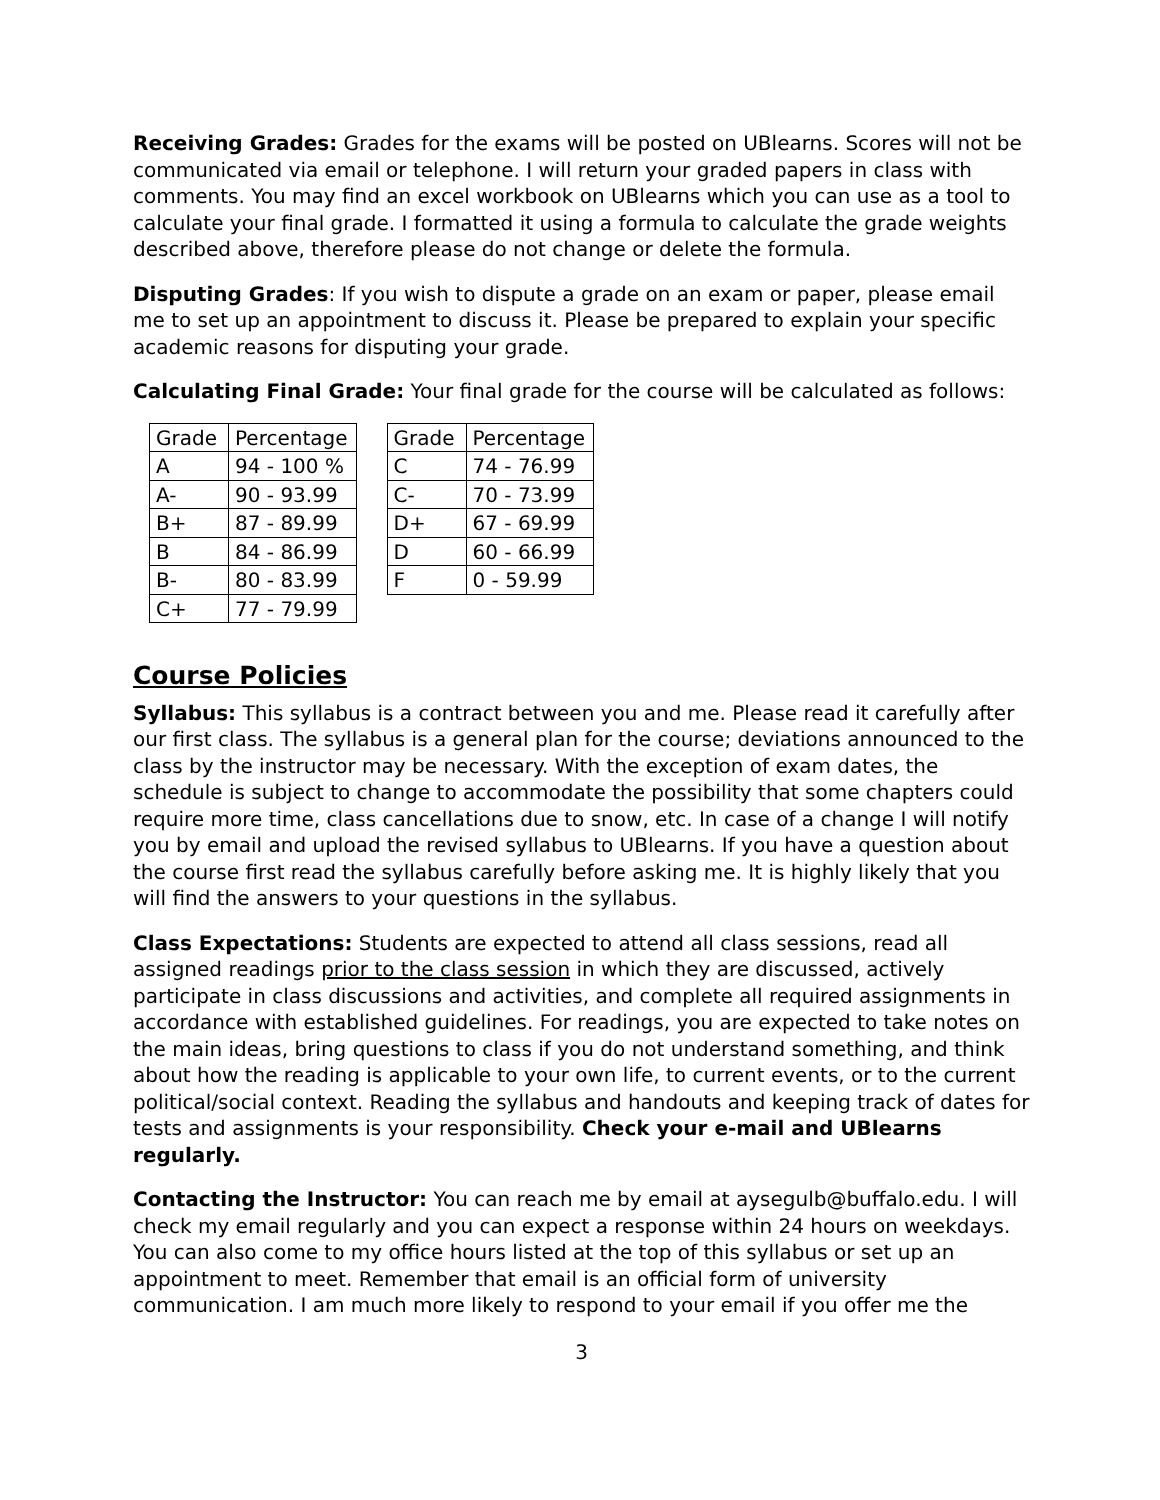Receiving Grades: Grades for the exams will be posted on UBlearns. Scores will not be communicated via email or telephone. I will return your graded papers in class with comments. You may find an excel workbook on UBlearns which you can use as a tool to calculate your final grade. I formatted it using a formula to calculate the grade weights described above, therefore please do not change or delete the formula.
Disputing Grades: If you wish to dispute a grade on an exam or paper, please email me to set up an appointment to discuss it. Please be prepared to explain your specific academic reasons for disputing your grade.
Calculating Final Grade: Your final grade for the course will be calculated as follows:
| Grade | Percentage |
| --- | --- |
| A | 94 - 100 % |
| A- | 90 - 93.99 |
| B+ | 87 - 89.99 |
| B | 84 - 86.99 |
| B- | 80 - 83.99 |
| C+ | 77 - 79.99 |
| Grade | Percentage |
| --- | --- |
| C | 74 - 76.99 |
| C- | 70 - 73.99 |
| D+ | 67 - 69.99 |
| D | 60 - 66.99 |
| F | 0 - 59.99 |
Course Policies
Syllabus: This syllabus is a contract between you and me. Please read it carefully after our first class. The syllabus is a general plan for the course; deviations announced to the class by the instructor may be necessary. With the exception of exam dates, the schedule is subject to change to accommodate the possibility that some chapters could require more time, class cancellations due to snow, etc. In case of a change I will notify you by email and upload the revised syllabus to UBlearns. If you have a question about the course first read the syllabus carefully before asking me. It is highly likely that you will find the answers to your questions in the syllabus.
Class Expectations: Students are expected to attend all class sessions, read all assigned readings prior to the class session in which they are discussed, actively participate in class discussions and activities, and complete all required assignments in accordance with established guidelines. For readings, you are expected to take notes on the main ideas, bring questions to class if you do not understand something, and think about how the reading is applicable to your own life, to current events, or to the current political/social context. Reading the syllabus and handouts and keeping track of dates for tests and assignments is your responsibility. Check your e-mail and UBlearns regularly.
Contacting the Instructor: You can reach me by email at aysegulb@buffalo.edu. I will check my email regularly and you can expect a response within 24 hours on weekdays. You can also come to my office hours listed at the top of this syllabus or set up an appointment to meet. Remember that email is an official form of university communication. I am much more likely to respond to your email if you offer me the
3